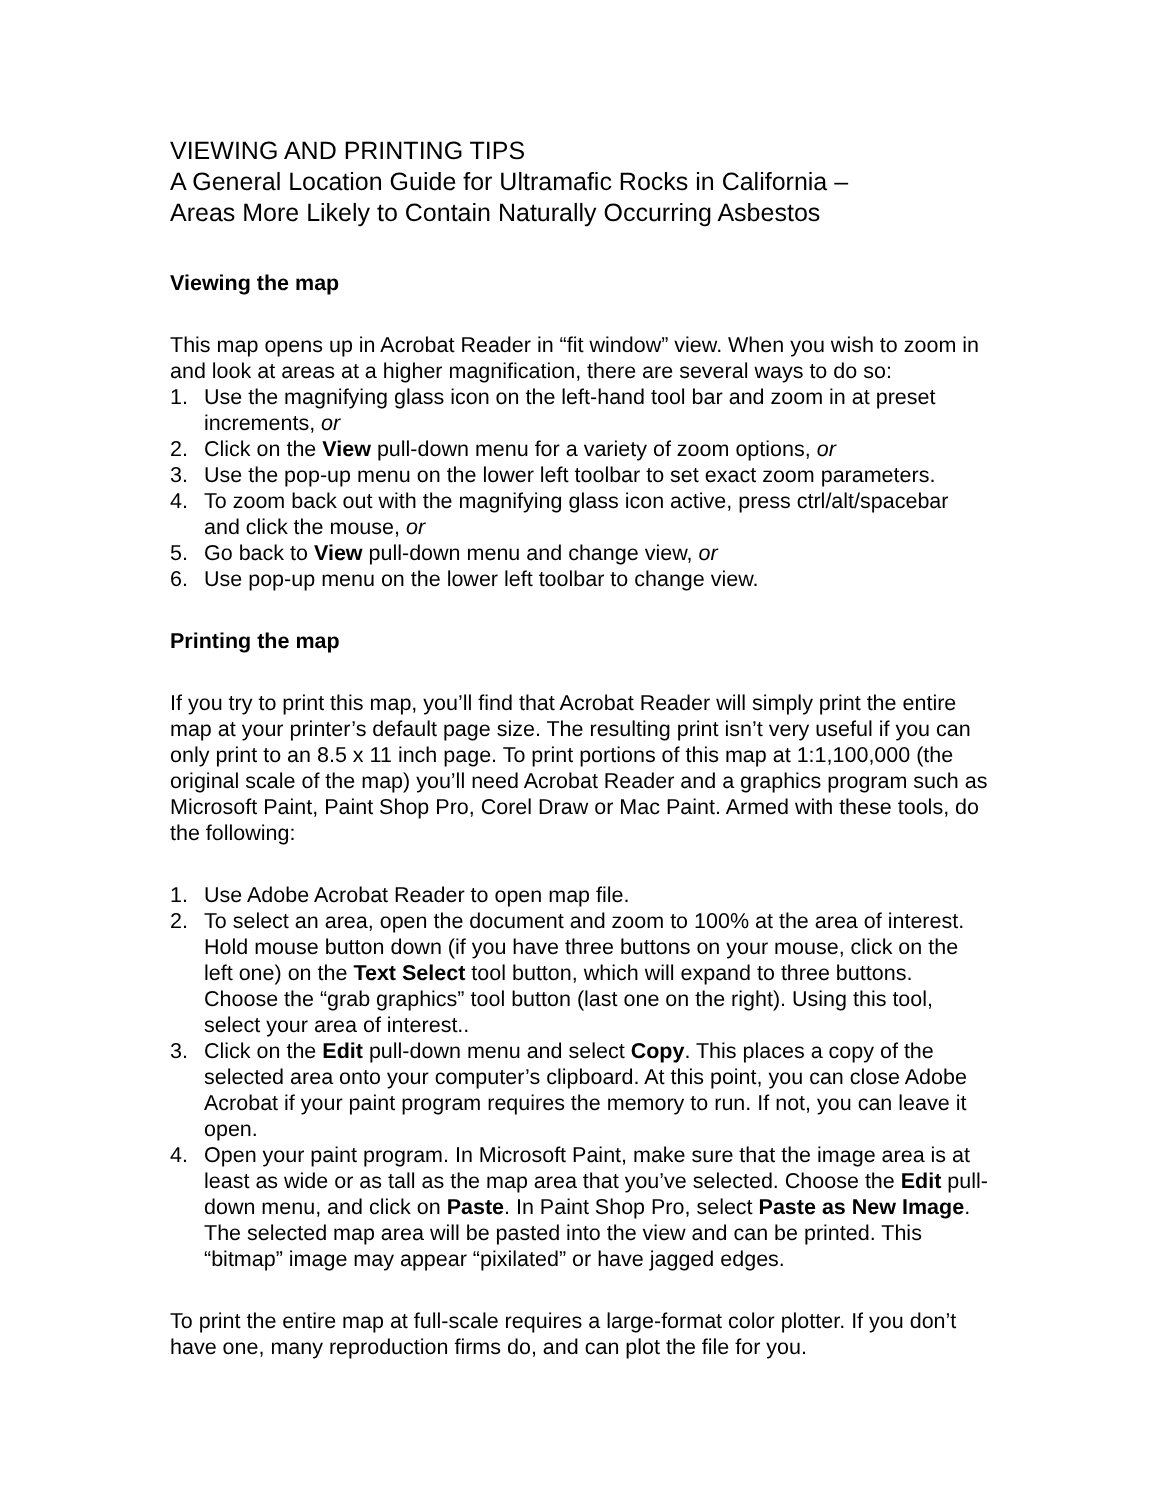VIEWING AND PRINTING TIPS
A General Location Guide for Ultramafic Rocks in California –
Areas More Likely to Contain Naturally Occurring Asbestos
Viewing the map
This map opens up in Acrobat Reader in “fit window” view. When you wish to zoom in and look at areas at a higher magnification, there are several ways to do so:
1. Use the magnifying glass icon on the left-hand tool bar and zoom in at preset increments, or
2. Click on the View pull-down menu for a variety of zoom options, or
3. Use the pop-up menu on the lower left toolbar to set exact zoom parameters.
4. To zoom back out with the magnifying glass icon active, press ctrl/alt/spacebar and click the mouse, or
5. Go back to View pull-down menu and change view, or
6. Use pop-up menu on the lower left toolbar to change view.
Printing the map
If you try to print this map, you’ll find that Acrobat Reader will simply print the entire map at your printer’s default page size. The resulting print isn’t very useful if you can only print to an 8.5 x 11 inch page. To print portions of this map at 1:1,100,000 (the original scale of the map) you’ll need Acrobat Reader and a graphics program such as Microsoft Paint, Paint Shop Pro, Corel Draw or Mac Paint. Armed with these tools, do the following:
1. Use Adobe Acrobat Reader to open map file.
2. To select an area, open the document and zoom to 100% at the area of interest. Hold mouse button down (if you have three buttons on your mouse, click on the left one) on the Text Select tool button, which will expand to three buttons. Choose the “grab graphics” tool button (last one on the right). Using this tool, select your area of interest..
3. Click on the Edit pull-down menu and select Copy. This places a copy of the selected area onto your computer’s clipboard. At this point, you can close Adobe Acrobat if your paint program requires the memory to run. If not, you can leave it open.
4. Open your paint program. In Microsoft Paint, make sure that the image area is at least as wide or as tall as the map area that you’ve selected. Choose the Edit pull-down menu, and click on Paste. In Paint Shop Pro, select Paste as New Image. The selected map area will be pasted into the view and can be printed. This “bitmap” image may appear “pixilated” or have jagged edges.
To print the entire map at full-scale requires a large-format color plotter. If you don’t have one, many reproduction firms do, and can plot the file for you.